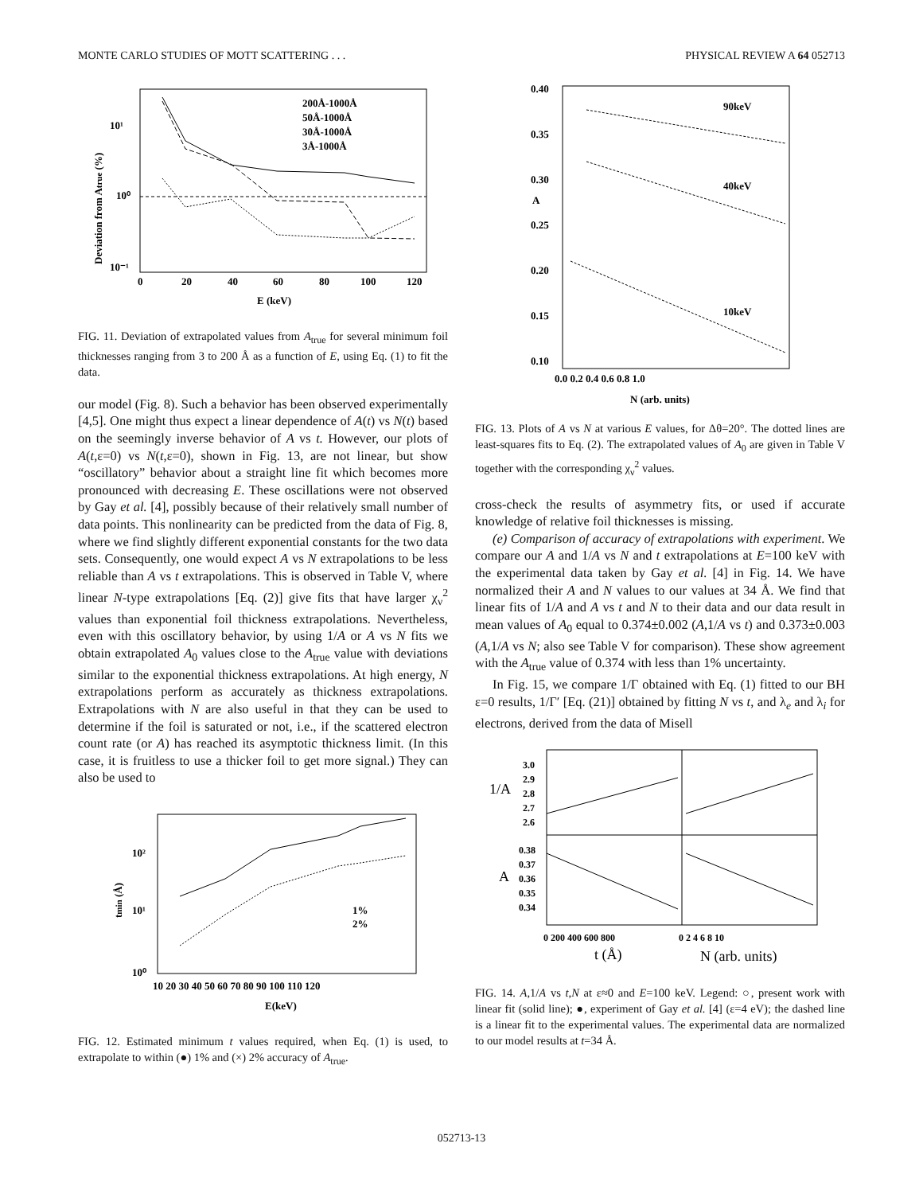MONTE CARLO STUDIES OF MOTT SCATTERING . . . PHYSICAL REVIEW A 64 052713
10¹
10⁰
10⁻¹
0
20
40
60
80
100
120
E (keV)
200Å-1000Å
50Å-1000Å
30Å-1000Å
3Å-1000Å
Deviation from Atrue (%)
FIG. 11. Deviation of extrapolated values from A<sub>true</sub> for several minimum foil thicknesses ranging from 3 to 200 Å as a function of E, using Eq. (1) to fit the data.
our model (Fig. 8). Such a behavior has been observed experimentally [4,5]. One might thus expect a linear dependence of A(t) vs N(t) based on the seemingly inverse behavior of A vs t. However, our plots of A(t,ε=0) vs N(t,ε=0), shown in Fig. 13, are not linear, but show “oscillatory” behavior about a straight line fit which becomes more pronounced with decreasing E. These oscillations were not observed by Gay et al. [4], possibly because of their relatively small number of data points. This nonlinearity can be predicted from the data of Fig. 8, where we find slightly different exponential constants for the two data sets. Consequently, one would expect A vs N extrapolations to be less reliable than A vs t extrapolations. This is observed in Table V, where linear N-type extrapolations [Eq. (2)] give fits that have larger χ<sub>ν</sub><sup>2</sup> values than exponential foil thickness extrapolations. Nevertheless, even with this oscillatory behavior, by using 1/A or A vs N fits we obtain extrapolated A<sub>0</sub> values close to the A<sub>true</sub> value with deviations similar to the exponential thickness extrapolations. At high energy, N extrapolations perform as accurately as thickness extrapolations. Extrapolations with N are also useful in that they can be used to determine if the foil is saturated or not, i.e., if the scattered electron count rate (or A) has reached its asymptotic thickness limit. (In this case, it is fruitless to use a thicker foil to get more signal.) They can also be used to
10²
10¹
10⁰
10 20 30 40 50 60 70 80 90 100 110 120
E(keV)
1%
2%
tmin (Å)
FIG. 12. Estimated minimum t values required, when Eq. (1) is used, to extrapolate to within (●) 1% and (×) 2% accuracy of A<sub>true</sub>.
0.40
0.35
0.30
0.25
0.20
0.15
0.10
A
90keV
40keV
10keV
0.0 0.2 0.4 0.6 0.8 1.0
N (arb. units)
FIG. 13. Plots of A vs N at various E values, for Δθ=20°. The dotted lines are least-squares fits to Eq. (2). The extrapolated values of A<sub>0</sub> are given in Table V together with the corresponding χ<sub>ν</sub><sup>2</sup> values.
cross-check the results of asymmetry fits, or used if accurate knowledge of relative foil thicknesses is missing.
(e) Comparison of accuracy of extrapolations with experiment. We compare our A and 1/A vs N and t extrapolations at E=100 keV with the experimental data taken by Gay et al. [4] in Fig. 14. We have normalized their A and N values to our values at 34 Å. We find that linear fits of 1/A and A vs t and N to their data and our data result in mean values of A<sub>0</sub> equal to 0.374±0.002 (A,1/A vs t) and 0.373±0.003 (A,1/A vs N; also see Table V for comparison). These show agreement with the A<sub>true</sub> value of 0.374 with less than 1% uncertainty.
In Fig. 15, we compare 1/Γ obtained with Eq. (1) fitted to our BH ε=0 results, 1/Γ′ [Eq. (21)] obtained by fitting N vs t, and λ<sub>e</sub> and λ<sub>i</sub> for electrons, derived from the data of Misell
3.0
2.9
2.8
2.7
2.6
1/A
0.38
0.37
0.36
0.35
0.34
A
0 200 400 600 800
0 2 4 6 8 10
t (Å)
N (arb. units)
FIG. 14. A,1/A vs t,N at ε≈0 and E=100 keV. Legend: ○, present work with linear fit (solid line); ●, experiment of Gay et al. [4] (ε=4 eV); the dashed line is a linear fit to the experimental values. The experimental data are normalized to our model results at t=34 Å.
052713-13